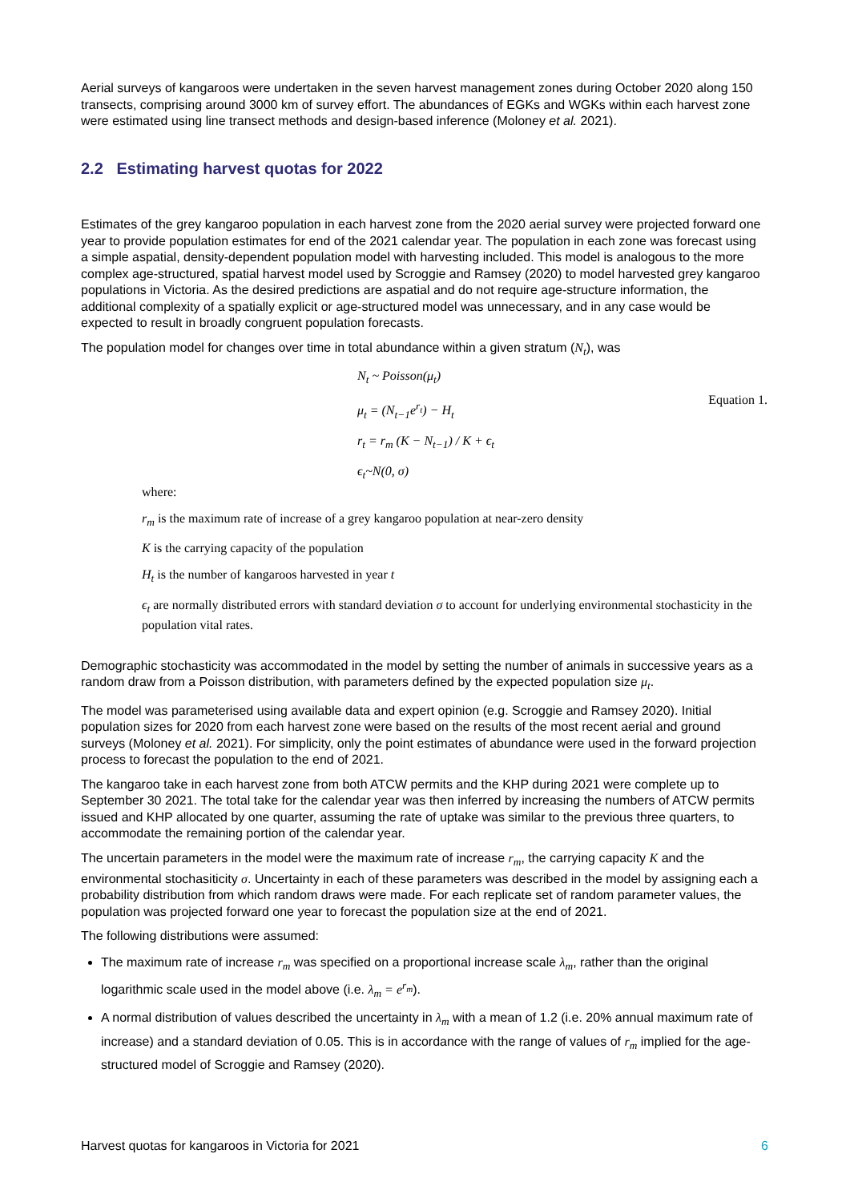Aerial surveys of kangaroos were undertaken in the seven harvest management zones during October 2020 along 150 transects, comprising around 3000 km of survey effort. The abundances of EGKs and WGKs within each harvest zone were estimated using line transect methods and design-based inference (Moloney et al. 2021).
2.2 Estimating harvest quotas for 2022
Estimates of the grey kangaroo population in each harvest zone from the 2020 aerial survey were projected forward one year to provide population estimates for end of the 2021 calendar year. The population in each zone was forecast using a simple aspatial, density-dependent population model with harvesting included. This model is analogous to the more complex age-structured, spatial harvest model used by Scroggie and Ramsey (2020) to model harvested grey kangaroo populations in Victoria. As the desired predictions are aspatial and do not require age-structure information, the additional complexity of a spatially explicit or age-structured model was unnecessary, and in any case would be expected to result in broadly congruent population forecasts.
The population model for changes over time in total abundance within a given stratum (N<sub>t</sub>), was
N<sub>t</sub> ~ Poisson(μ<sub>t</sub>)
μ<sub>t</sub> = (N<sub>t−1</sub>e<sup>r<sub>t</sub></sup>) − H<sub>t</sub>
r<sub>t</sub> = r<sub>m</sub> (K − N<sub>t−1</sub>) / K + ϵ<sub>t</sub>
ϵ<sub>t</sub>~N(0, σ)
Equation 1.
where:
r<sub>m</sub> is the maximum rate of increase of a grey kangaroo population at near-zero density
K is the carrying capacity of the population
H<sub>t</sub> is the number of kangaroos harvested in year t
ϵ<sub>t</sub> are normally distributed errors with standard deviation σ to account for underlying environmental stochasticity in the population vital rates.
Demographic stochasticity was accommodated in the model by setting the number of animals in successive years as a random draw from a Poisson distribution, with parameters defined by the expected population size μ<sub>t</sub>.
The model was parameterised using available data and expert opinion (e.g. Scroggie and Ramsey 2020). Initial population sizes for 2020 from each harvest zone were based on the results of the most recent aerial and ground surveys (Moloney et al. 2021). For simplicity, only the point estimates of abundance were used in the forward projection process to forecast the population to the end of 2021.
The kangaroo take in each harvest zone from both ATCW permits and the KHP during 2021 were complete up to September 30 2021. The total take for the calendar year was then inferred by increasing the numbers of ATCW permits issued and KHP allocated by one quarter, assuming the rate of uptake was similar to the previous three quarters, to accommodate the remaining portion of the calendar year.
The uncertain parameters in the model were the maximum rate of increase r<sub>m</sub>, the carrying capacity K and the environmental stochasiticity σ. Uncertainty in each of these parameters was described in the model by assigning each a probability distribution from which random draws were made. For each replicate set of random parameter values, the population was projected forward one year to forecast the population size at the end of 2021.
The following distributions were assumed:
The maximum rate of increase r<sub>m</sub> was specified on a proportional increase scale λ<sub>m</sub>, rather than the original logarithmic scale used in the model above (i.e. λ<sub>m</sub> = e<sup>r<sub>m</sub></sup>).
A normal distribution of values described the uncertainty in λ<sub>m</sub> with a mean of 1.2 (i.e. 20% annual maximum rate of increase) and a standard deviation of 0.05. This is in accordance with the range of values of r<sub>m</sub> implied for the age-structured model of Scroggie and Ramsey (2020).
Harvest quotas for kangaroos in Victoria for 2021 6